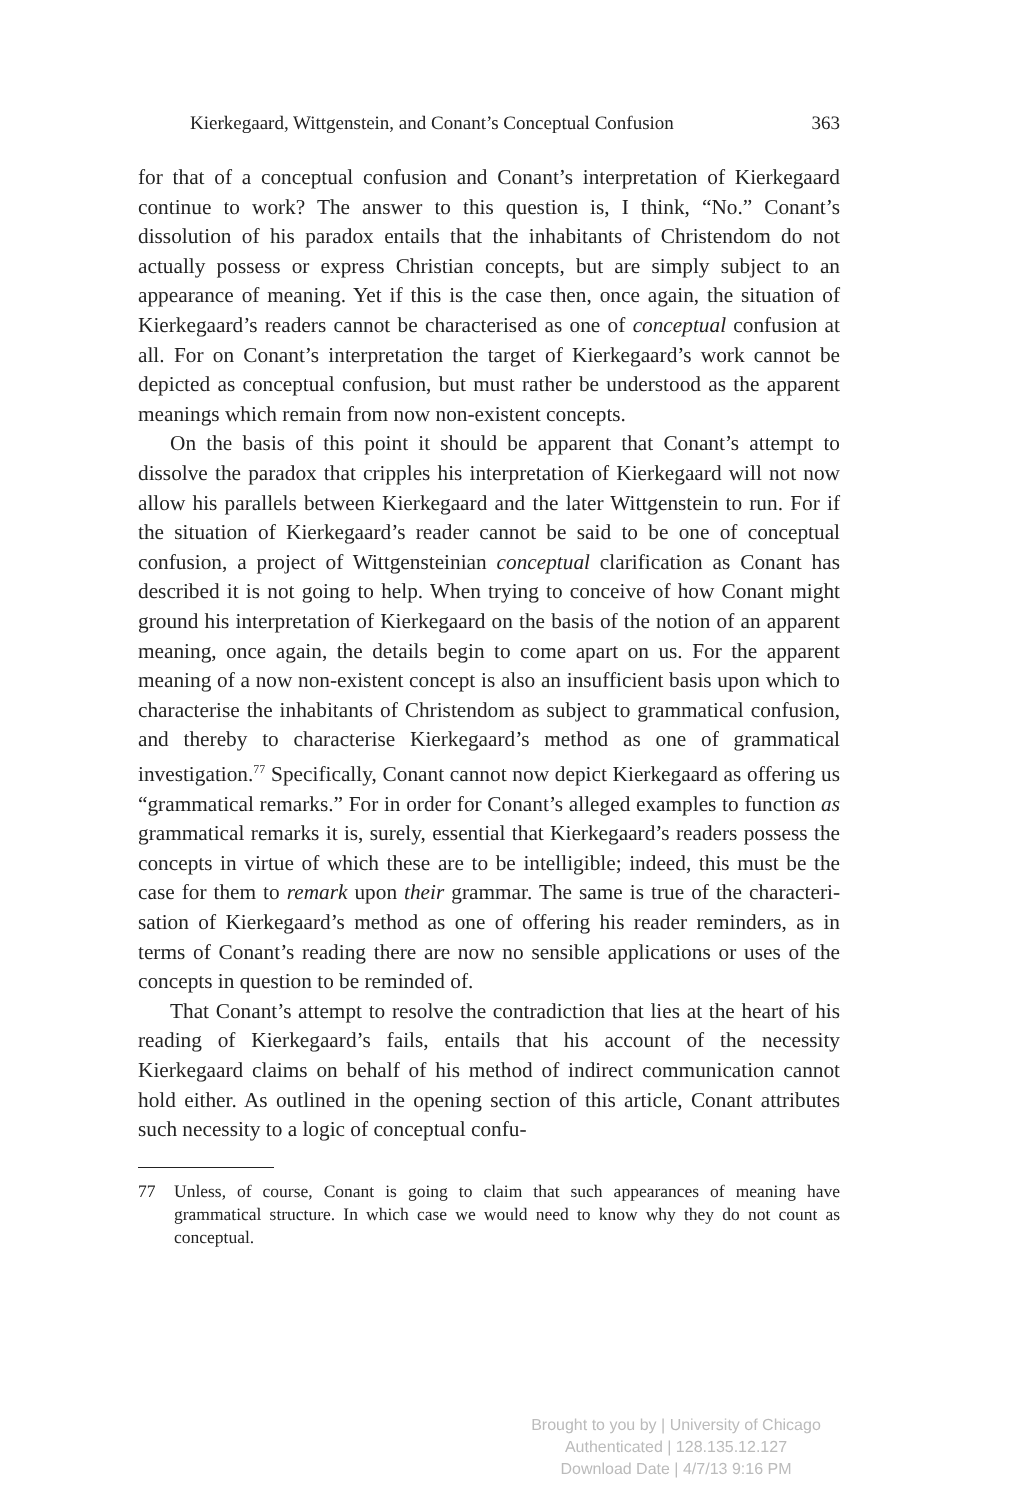Kierkegaard, Wittgenstein, and Conant’s Conceptual Confusion 363
for that of a conceptual confusion and Conant’s interpretation of Kierke­gaard continue to work? The answer to this question is, I think, “No.” Conant’s dissolution of his paradox entails that the inhabitants of Chris­tendom do not actually possess or express Christian concepts, but are sim­ply subject to an appearance of meaning. Yet if this is the case then, once again, the situation of Kierkegaard’s readers cannot be characterised as one of conceptual confusion at all. For on Conant’s interpretation the tar­get of Kierkegaard’s work cannot be depicted as conceptual confusion, but must rather be understood as the apparent meanings which remain from now non-existent concepts.
On the basis of this point it should be apparent that Conant’s attempt to dissolve the paradox that cripples his interpretation of Kierkegaard will not now allow his parallels between Kierkegaard and the later Witt­genstein to run. For if the situation of Kierkegaard’s reader cannot be said to be one of conceptual confusion, a project of Wittgensteinian con­ceptual clarification as Conant has described it is not going to help. When trying to conceive of how Conant might ground his interpretation of Kierkegaard on the basis of the notion of an apparent meaning, once again, the details begin to come apart on us. For the apparent meaning of a now non-existent concept is also an insufficient basis upon which to characterise the inhabitants of Christendom as subject to grammatical confusion, and thereby to characterise Kierkegaard’s method as one of grammatical investigation.<sup>77</sup> Specifically, Conant cannot now depict Kierkegaard as offering us “grammatical remarks.” For in order for Con­ant’s alleged examples to function as grammatical remarks it is, surely, essential that Kierkegaard’s readers possess the concepts in virtue of which these are to be intelligible; indeed, this must be the case for them to remark upon their grammar. The same is true of the characteri­sation of Kierkegaard’s method as one of offering his reader reminders, as in terms of Conant’s reading there are now no sensible applications or uses of the concepts in question to be reminded of.
That Conant’s attempt to resolve the contradiction that lies at the heart of his reading of Kierkegaard’s fails, entails that his account of the necessity Kierkegaard claims on behalf of his method of indirect com­munication cannot hold either. As outlined in the opening section of this article, Conant attributes such necessity to a logic of conceptual confu-
77 Unless, of course, Conant is going to claim that such appearances of meaning have grammatical structure. In which case we would need to know why they do not count as conceptual.
Brought to you by | University of Chicago
Authenticated | 128.135.12.127
Download Date | 4/7/13 9:16 PM